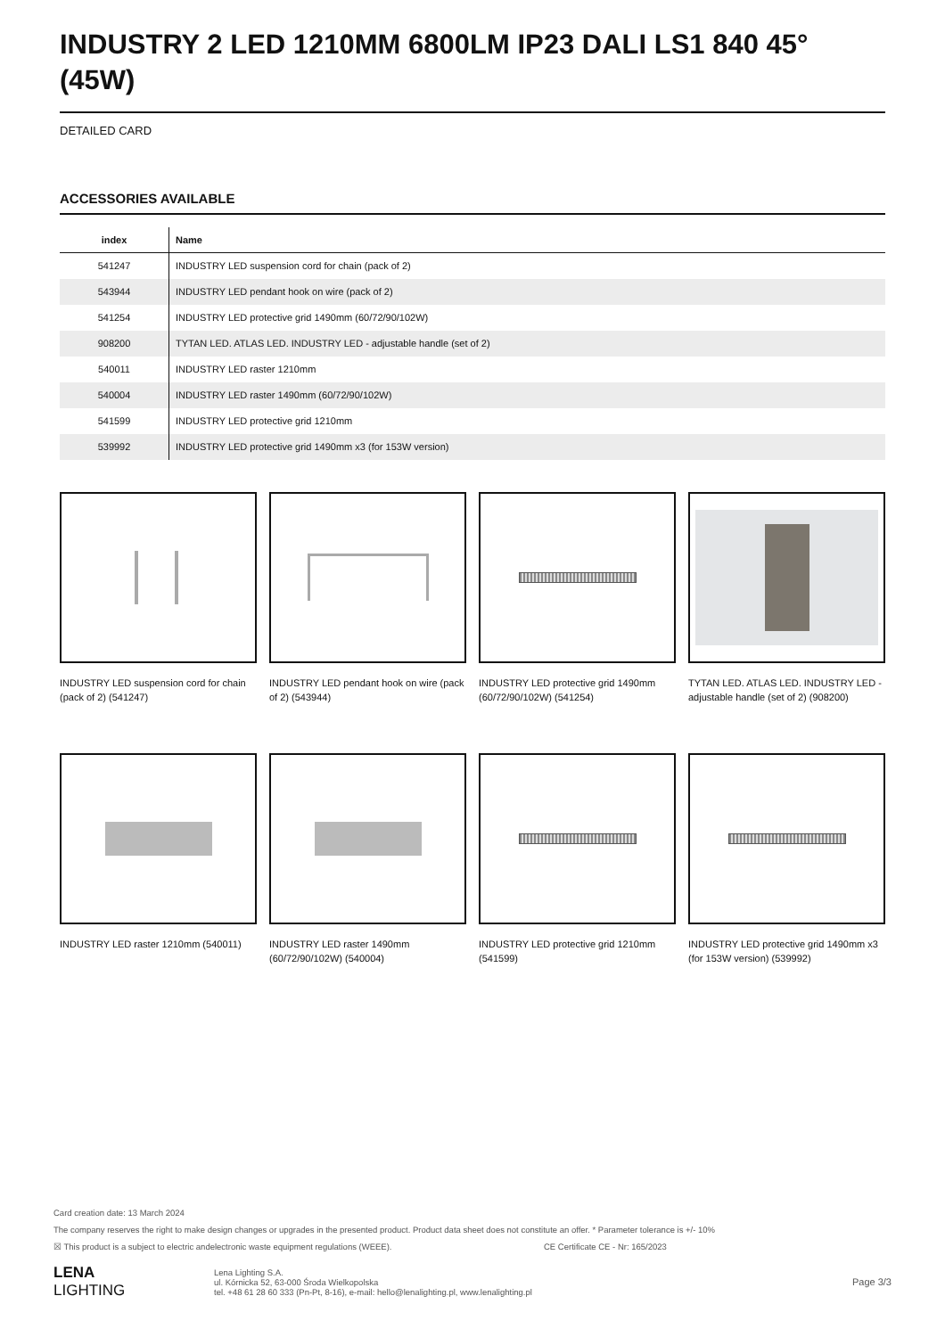INDUSTRY 2 LED 1210MM 6800LM IP23 DALI LS1 840 45° (45W)
DETAILED CARD
ACCESSORIES AVAILABLE
| index | Name |
| --- | --- |
| 541247 | INDUSTRY LED suspension cord for chain (pack of 2) |
| 543944 | INDUSTRY LED pendant hook on wire (pack of 2) |
| 541254 | INDUSTRY LED protective grid 1490mm (60/72/90/102W) |
| 908200 | TYTAN LED. ATLAS LED. INDUSTRY LED - adjustable handle (set of 2) |
| 540011 | INDUSTRY LED raster 1210mm |
| 540004 | INDUSTRY LED raster 1490mm (60/72/90/102W) |
| 541599 | INDUSTRY LED protective grid 1210mm |
| 539992 | INDUSTRY LED protective grid 1490mm x3 (for 153W version) |
INDUSTRY LED suspension cord for chain (pack of 2) (541247)
INDUSTRY LED pendant hook on wire (pack of 2) (543944)
INDUSTRY LED protective grid 1490mm (60/72/90/102W) (541254)
TYTAN LED. ATLAS LED. INDUSTRY LED - adjustable handle (set of 2) (908200)
INDUSTRY LED raster 1210mm (540011)
INDUSTRY LED raster 1490mm (60/72/90/102W) (540004)
INDUSTRY LED protective grid 1210mm (541599)
INDUSTRY LED protective grid 1490mm x3 (for 153W version) (539992)
Card creation date: 13 March 2024
The company reserves the right to make design changes or upgrades in the presented product. Product data sheet does not constitute an offer. * Parameter tolerance is +/- 10%
☒ This product is a subject to electric andelectronic waste equipment regulations (WEEE). CE Certificate CE - Nr: 165/2023
LENA
LIGHTING
Lena Lighting S.A.
ul. Kórnicka 52, 63-000 Środa Wielkopolska
tel. +48 61 28 60 333 (Pn-Pt, 8-16), e-mail: hello@lenalighting.pl, www.lenalighting.pl
Page 3/3